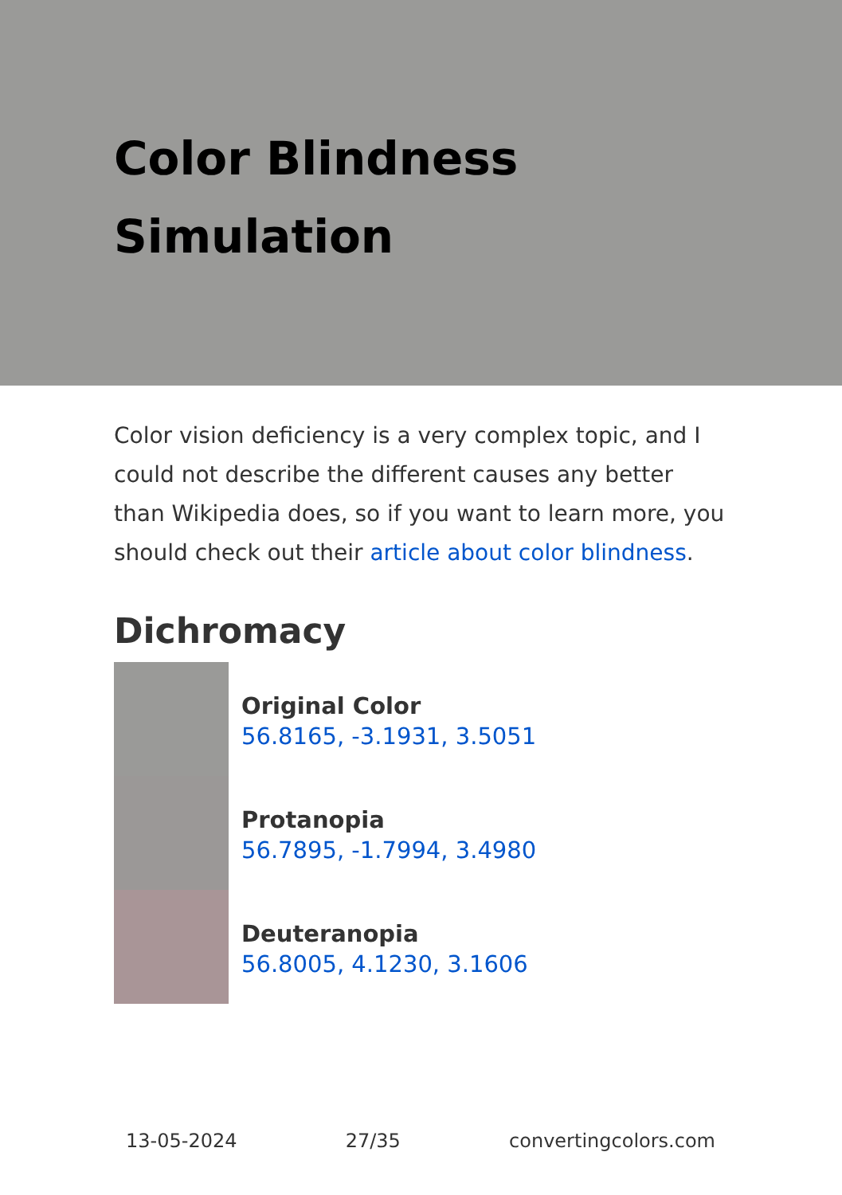Color Blindness
Simulation
Color vision deficiency is a very complex topic, and I could not describe the different causes any better than Wikipedia does, so if you want to learn more, you should check out their article about color blindness.
Dichromacy
Original Color
56.8165, -3.1931, 3.5051
Protanopia
56.7895, -1.7994, 3.4980
Deuteranopia
56.8005, 4.1230, 3.1606
13-05-2024 27/35 convertingcolors.com